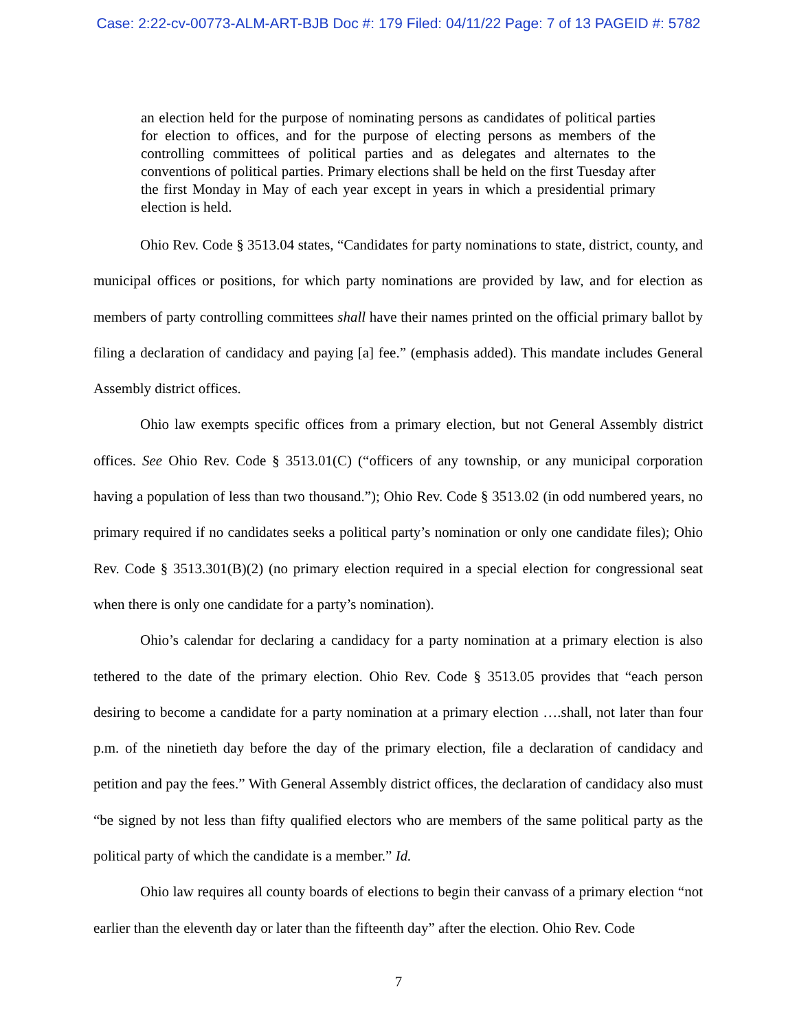Case: 2:22-cv-00773-ALM-ART-BJB Doc #: 179 Filed: 04/11/22 Page: 7 of 13 PAGEID #: 5782
an election held for the purpose of nominating persons as candidates of political parties for election to offices, and for the purpose of electing persons as members of the controlling committees of political parties and as delegates and alternates to the conventions of political parties. Primary elections shall be held on the first Tuesday after the first Monday in May of each year except in years in which a presidential primary election is held.
Ohio Rev. Code § 3513.04 states, “Candidates for party nominations to state, district, county, and municipal offices or positions, for which party nominations are provided by law, and for election as members of party controlling committees shall have their names printed on the official primary ballot by filing a declaration of candidacy and paying [a] fee.” (emphasis added). This mandate includes General Assembly district offices.
Ohio law exempts specific offices from a primary election, but not General Assembly district offices. See Ohio Rev. Code § 3513.01(C) (“officers of any township, or any municipal corporation having a population of less than two thousand.”); Ohio Rev. Code § 3513.02 (in odd numbered years, no primary required if no candidates seeks a political party’s nomination or only one candidate files); Ohio Rev. Code § 3513.301(B)(2) (no primary election required in a special election for congressional seat when there is only one candidate for a party’s nomination).
Ohio’s calendar for declaring a candidacy for a party nomination at a primary election is also tethered to the date of the primary election. Ohio Rev. Code § 3513.05 provides that “each person desiring to become a candidate for a party nomination at a primary election ….shall, not later than four p.m. of the ninetieth day before the day of the primary election, file a declaration of candidacy and petition and pay the fees.” With General Assembly district offices, the declaration of candidacy also must “be signed by not less than fifty qualified electors who are members of the same political party as the political party of which the candidate is a member.” Id.
Ohio law requires all county boards of elections to begin their canvass of a primary election “not earlier than the eleventh day or later than the fifteenth day” after the election. Ohio Rev. Code
7